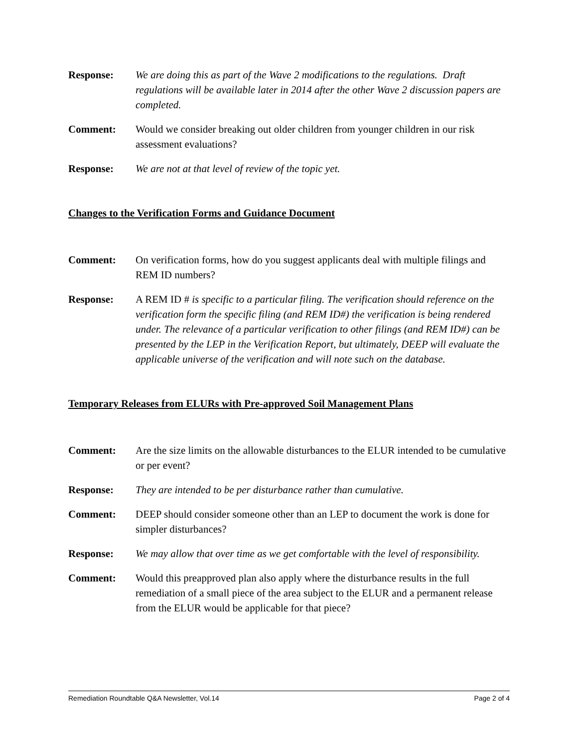Response: We are doing this as part of the Wave 2 modifications to the regulations. Draft regulations will be available later in 2014 after the other Wave 2 discussion papers are completed.
Comment: Would we consider breaking out older children from younger children in our risk assessment evaluations?
Response: We are not at that level of review of the topic yet.
Changes to the Verification Forms and Guidance Document
Comment: On verification forms, how do you suggest applicants deal with multiple filings and REM ID numbers?
Response: A REM ID # is specific to a particular filing. The verification should reference on the verification form the specific filing (and REM ID#) the verification is being rendered under. The relevance of a particular verification to other filings (and REM ID#) can be presented by the LEP in the Verification Report, but ultimately, DEEP will evaluate the applicable universe of the verification and will note such on the database.
Temporary Releases from ELURs with Pre-approved Soil Management Plans
Comment: Are the size limits on the allowable disturbances to the ELUR intended to be cumulative or per event?
Response: They are intended to be per disturbance rather than cumulative.
Comment: DEEP should consider someone other than an LEP to document the work is done for simpler disturbances?
Response: We may allow that over time as we get comfortable with the level of responsibility.
Comment: Would this preapproved plan also apply where the disturbance results in the full remediation of a small piece of the area subject to the ELUR and a permanent release from the ELUR would be applicable for that piece?
Remediation Roundtable Q&A Newsletter, Vol.14 Page 2 of 4